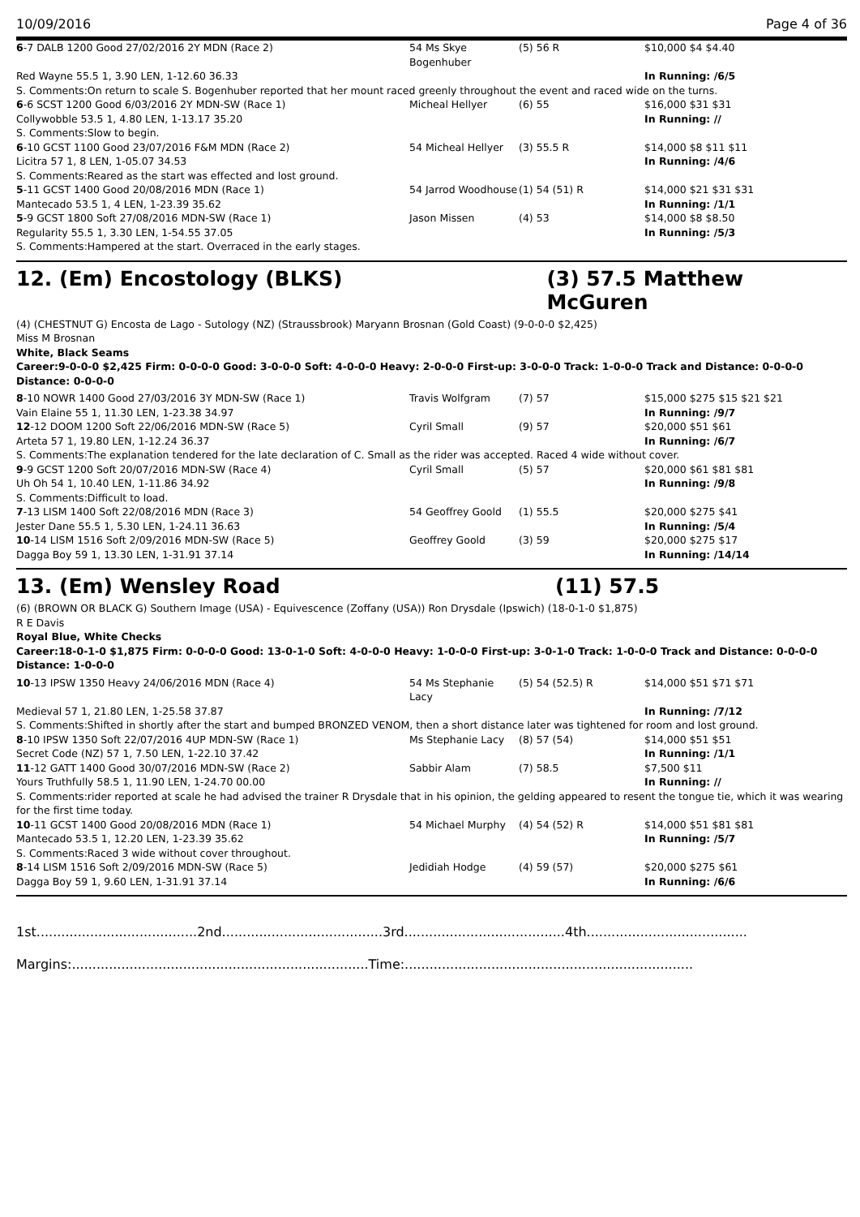10/09/2016 Page 4 of 36
| 6 -7 DALB 1200 Good 27/02/2016 2Y MDN (Race 2) | 54 Ms Skye Bogenhuber | (5) 56 R | $10,000 $4 $4.40 |
| Red Wayne 55.5 1, 3.90 LEN, 1-12.60 36.33 | | | In Running: /6/5 |
| S. Comments:On return to scale S. Bogenhuber reported that her mount raced greenly throughout the event and raced wide on the turns. | | | |
| 6 -6 SCST 1200 Good 6/03/2016 2Y MDN-SW (Race 1) | Micheal Hellyer | (6) 55 | $16,000 $31 $31 |
| Collywobble 53.5 1, 4.80 LEN, 1-13.17 35.20 | | | In Running: // |
| S. Comments:Slow to begin. | | | |
| 6 -10 GCST 1100 Good 23/07/2016 F&M MDN (Race 2) | 54 Micheal Hellyer | (3) 55.5 R | $14,000 $8 $11 $11 |
| Licitra 57 1, 8 LEN, 1-05.07 34.53 | | | In Running: /4/6 |
| S. Comments:Reared as the start was effected and lost ground. | | | |
| 5 -11 GCST 1400 Good 20/08/2016 MDN (Race 1) | 54 Jarrod Woodhouse | (1) 54 (51) R | $14,000 $21 $31 $31 |
| Mantecado 53.5 1, 4 LEN, 1-23.39 35.62 | | | In Running: /1/1 |
| 5 -9 GCST 1800 Soft 27/08/2016 MDN-SW (Race 1) | Jason Missen | (4) 53 | $14,000 $8 $8.50 |
| Regularity 55.5 1, 3.30 LEN, 1-54.55 37.05 | | | In Running: /5/3 |
| S. Comments:Hampered at the start. Overraced in the early stages. | | | |
12. (Em) Encostology (BLKS) (3) 57.5 Matthew McGuren
(4) (CHESTNUT G) Encosta de Lago - Sutology (NZ) (Straussbrook) Maryann Brosnan (Gold Coast) (9-0-0-0 $2,425)
Miss M Brosnan
White, Black Seams
Career:9-0-0-0 $2,425 Firm: 0-0-0-0 Good: 3-0-0-0 Soft: 4-0-0-0 Heavy: 2-0-0-0 First-up: 3-0-0-0 Track: 1-0-0-0 Track and Distance: 0-0-0-0 Distance: 0-0-0-0
| 8 -10 NOWR 1400 Good 27/03/2016 3Y MDN-SW (Race 1) | Travis Wolfgram | (7) 57 | $15,000 $275 $15 $21 $21 |
| Vain Elaine 55 1, 11.30 LEN, 1-23.38 34.97 | | | In Running: /9/7 |
| 12 -12 DOOM 1200 Soft 22/06/2016 MDN-SW (Race 5) | Cyril Small | (9) 57 | $20,000 $51 $61 |
| Arteta 57 1, 19.80 LEN, 1-12.24 36.37 | | | In Running: /6/7 |
| S. Comments:The explanation tendered for the late declaration of C. Small as the rider was accepted. Raced 4 wide without cover. | | | |
| 9 -9 GCST 1200 Soft 20/07/2016 MDN-SW (Race 4) | Cyril Small | (5) 57 | $20,000 $61 $81 $81 |
| Uh Oh 54 1, 10.40 LEN, 1-11.86 34.92 | | | In Running: /9/8 |
| S. Comments:Difficult to load. | | | |
| 7 -13 LISM 1400 Soft 22/08/2016 MDN (Race 3) | 54 Geoffrey Goold | (1) 55.5 | $20,000 $275 $41 |
| Jester Dane 55.5 1, 5.30 LEN, 1-24.11 36.63 | | | In Running: /5/4 |
| 10 -14 LISM 1516 Soft 2/09/2016 MDN-SW (Race 5) | Geoffrey Goold | (3) 59 | $20,000 $275 $17 |
| Dagga Boy 59 1, 13.30 LEN, 1-31.91 37.14 | | | In Running: /14/14 |
13. (Em) Wensley Road (11) 57.5
(6) (BROWN OR BLACK G) Southern Image (USA) - Equivescence (Zoffany (USA)) Ron Drysdale (Ipswich) (18-0-1-0 $1,875)
R E Davis
Royal Blue, White Checks
Career:18-0-1-0 $1,875 Firm: 0-0-0-0 Good: 13-0-1-0 Soft: 4-0-0-0 Heavy: 1-0-0-0 First-up: 3-0-1-0 Track: 1-0-0-0 Track and Distance: 0-0-0-0 Distance: 1-0-0-0
| 10 -13 IPSW 1350 Heavy 24/06/2016 MDN (Race 4) | 54 Ms Stephanie Lacy | (5) 54 (52.5) R | $14,000 $51 $71 $71 |
| Medieval 57 1, 21.80 LEN, 1-25.58 37.87 | | | In Running: /7/12 |
| S. Comments:Shifted in shortly after the start and bumped BRONZED VENOM, then a short distance later was tightened for room and lost ground. | | | |
| 8 -10 IPSW 1350 Soft 22/07/2016 4UP MDN-SW (Race 1) | Ms Stephanie Lacy | (8) 57 (54) | $14,000 $51 $51 |
| Secret Code (NZ) 57 1, 7.50 LEN, 1-22.10 37.42 | | | In Running: /1/1 |
| 11 -12 GATT 1400 Good 30/07/2016 MDN-SW (Race 2) | Sabbir Alam | (7) 58.5 | $7,500 $11 |
| Yours Truthfully 58.5 1, 11.90 LEN, 1-24.70 00.00 | | | In Running: // |
| S. Comments:rider reported at scale he had advised the trainer R Drysdale that in his opinion, the gelding appeared to resent the tongue tie, which it was wearing for the first time today. | | | |
| 10 -11 GCST 1400 Good 20/08/2016 MDN (Race 1) | 54 Michael Murphy | (4) 54 (52) R | $14,000 $51 $81 $81 |
| Mantecado 53.5 1, 12.20 LEN, 1-23.39 35.62 | | | In Running: /5/7 |
| S. Comments:Raced 3 wide without cover throughout. | | | |
| 8 -14 LISM 1516 Soft 2/09/2016 MDN-SW (Race 5) | Jedidiah Hodge | (4) 59 (57) | $20,000 $275 $61 |
| Dagga Boy 59 1, 9.60 LEN, 1-31.91 37.14 | | | In Running: /6/6 |
1st.......................................2nd.......................................3rd.......................................4th.......................................
Margins:........................................................................Time:......................................................................